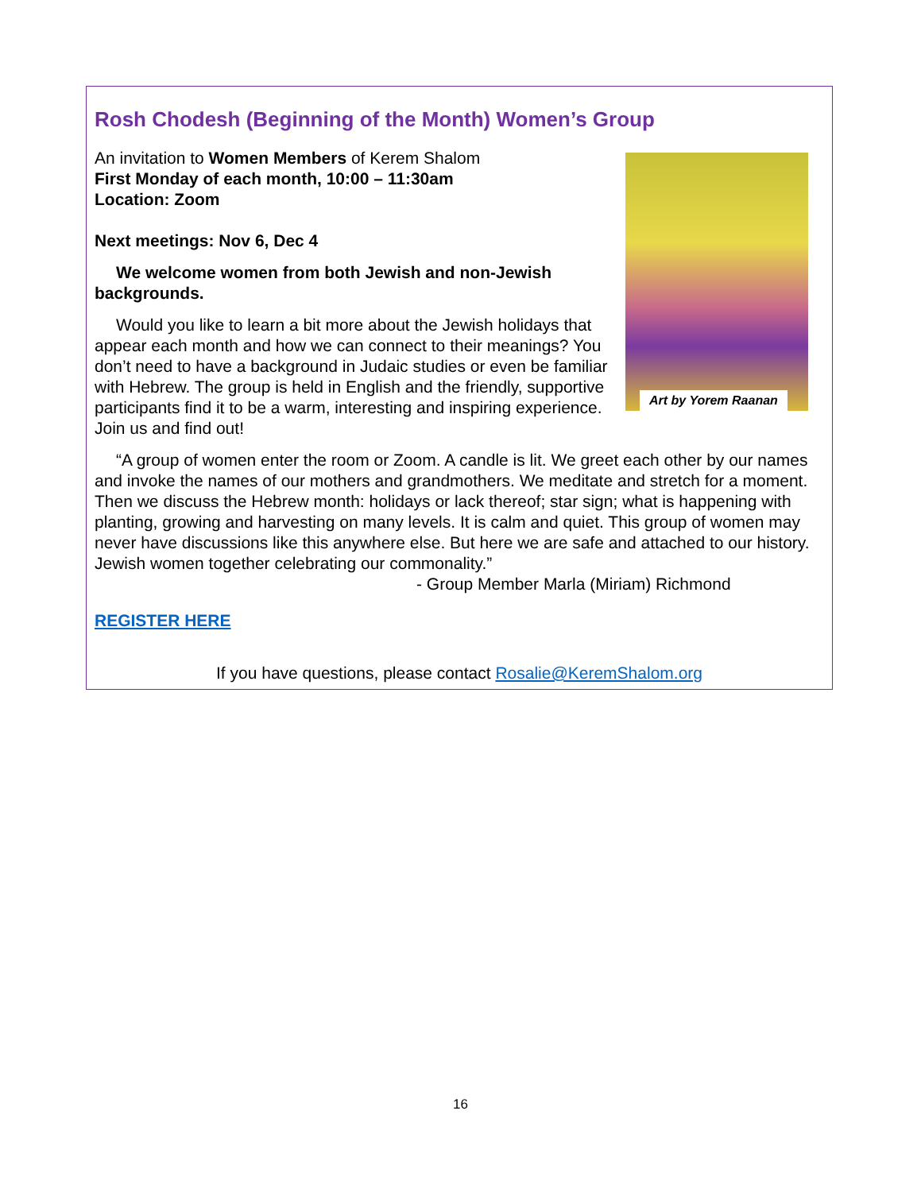Rosh Chodesh (Beginning of the Month) Women’s Group
Art by Yorem Raanan
An invitation to Women Members of Kerem Shalom
First Monday of each month, 10:00 – 11:30am
Location: Zoom
Next meetings: Nov 6, Dec 4
We welcome women from both Jewish and non-Jewish backgrounds.
Would you like to learn a bit more about the Jewish holidays that appear each month and how we can connect to their meanings? You don’t need to have a background in Judaic studies or even be familiar with Hebrew. The group is held in English and the friendly, supportive participants find it to be a warm, interesting and inspiring experience. Join us and find out!
“A group of women enter the room or Zoom. A candle is lit. We greet each other by our names and invoke the names of our mothers and grandmothers. We meditate and stretch for a moment. Then we discuss the Hebrew month: holidays or lack thereof; star sign; what is happening with planting, growing and harvesting on many levels. It is calm and quiet. This group of women may never have discussions like this anywhere else. But here we are safe and attached to our history. Jewish women together celebrating our commonality.”
- Group Member Marla (Miriam) Richmond
REGISTER HERE
If you have questions, please contact Rosalie@KeremShalom.org
16